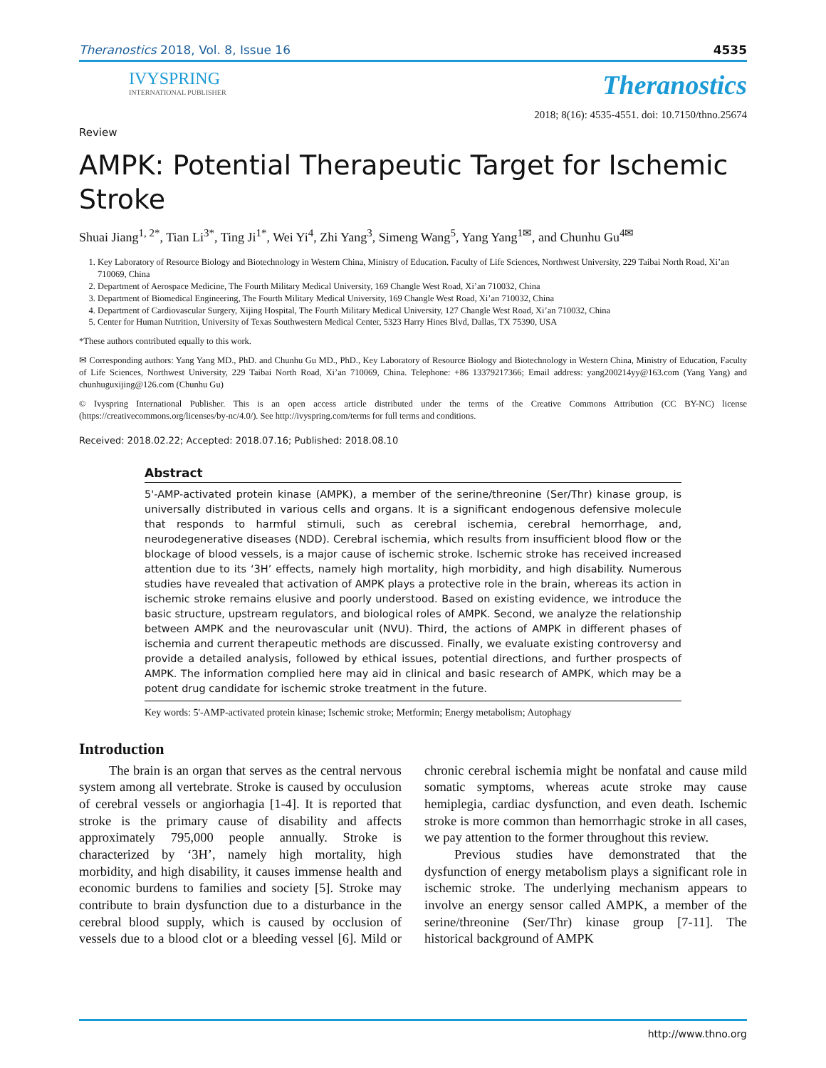Theranostics 2018, Vol. 8, Issue 16 4535
IVYSPRING
INTERNATIONAL PUBLISHER
Theranostics
2018; 8(16): 4535-4551. doi: 10.7150/thno.25674
Review
AMPK: Potential Therapeutic Target for Ischemic Stroke
Shuai Jiang<sup>1, 2*</sup>, Tian Li<sup>3*</sup>, Ting Ji<sup>1*</sup>, Wei Yi<sup>4</sup>, Zhi Yang<sup>3</sup>, Simeng Wang<sup>5</sup>, Yang Yang<sup>1✉</sup>, and Chunhu Gu<sup>4✉</sup>
1. Key Laboratory of Resource Biology and Biotechnology in Western China, Ministry of Education. Faculty of Life Sciences, Northwest University, 229 Taibai North Road, Xi’an 710069, China
2. Department of Aerospace Medicine, The Fourth Military Medical University, 169 Changle West Road, Xi’an 710032, China
3. Department of Biomedical Engineering, The Fourth Military Medical University, 169 Changle West Road, Xi’an 710032, China
4. Department of Cardiovascular Surgery, Xijing Hospital, The Fourth Military Medical University, 127 Changle West Road, Xi’an 710032, China
5. Center for Human Nutrition, University of Texas Southwestern Medical Center, 5323 Harry Hines Blvd, Dallas, TX 75390, USA
*These authors contributed equally to this work.
✉ Corresponding authors: Yang Yang MD., PhD. and Chunhu Gu MD., PhD., Key Laboratory of Resource Biology and Biotechnology in Western China, Ministry of Education, Faculty of Life Sciences, Northwest University, 229 Taibai North Road, Xi’an 710069, China. Telephone: +86 13379217366; Email address: yang200214yy@163.com (Yang Yang) and chunhuguxijing@126.com (Chunhu Gu)
© Ivyspring International Publisher. This is an open access article distributed under the terms of the Creative Commons Attribution (CC BY-NC) license (https://creativecommons.org/licenses/by-nc/4.0/). See http://ivyspring.com/terms for full terms and conditions.
Received: 2018.02.22; Accepted: 2018.07.16; Published: 2018.08.10
Abstract
5'-AMP-activated protein kinase (AMPK), a member of the serine/threonine (Ser/Thr) kinase group, is universally distributed in various cells and organs. It is a significant endogenous defensive molecule that responds to harmful stimuli, such as cerebral ischemia, cerebral hemorrhage, and, neurodegenerative diseases (NDD). Cerebral ischemia, which results from insufficient blood flow or the blockage of blood vessels, is a major cause of ischemic stroke. Ischemic stroke has received increased attention due to its ‘3H’ effects, namely high mortality, high morbidity, and high disability. Numerous studies have revealed that activation of AMPK plays a protective role in the brain, whereas its action in ischemic stroke remains elusive and poorly understood. Based on existing evidence, we introduce the basic structure, upstream regulators, and biological roles of AMPK. Second, we analyze the relationship between AMPK and the neurovascular unit (NVU). Third, the actions of AMPK in different phases of ischemia and current therapeutic methods are discussed. Finally, we evaluate existing controversy and provide a detailed analysis, followed by ethical issues, potential directions, and further prospects of AMPK. The information complied here may aid in clinical and basic research of AMPK, which may be a potent drug candidate for ischemic stroke treatment in the future.
Key words: 5'-AMP-activated protein kinase; Ischemic stroke; Metformin; Energy metabolism; Autophagy
Introduction
The brain is an organ that serves as the central nervous system among all vertebrate. Stroke is caused by occulusion of cerebral vessels or angiorhagia [1-4]. It is reported that stroke is the primary cause of disability and affects approximately 795,000 people annually. Stroke is characterized by ‘3H’, namely high mortality, high morbidity, and high disability, it causes immense health and economic burdens to families and society [5]. Stroke may contribute to brain dysfunction due to a disturbance in the cerebral blood supply, which is caused by occlusion of vessels due to a blood clot or a bleeding vessel [6]. Mild or chronic cerebral ischemia might be nonfatal and cause mild somatic symptoms, whereas acute stroke may cause hemiplegia, cardiac dysfunction, and even death. Ischemic stroke is more common than hemorrhagic stroke in all cases, we pay attention to the former throughout this review.
Previous studies have demonstrated that the dysfunction of energy metabolism plays a significant role in ischemic stroke. The underlying mechanism appears to involve an energy sensor called AMPK, a member of the serine/threonine (Ser/Thr) kinase group [7-11]. The historical background of AMPK
http://www.thno.org